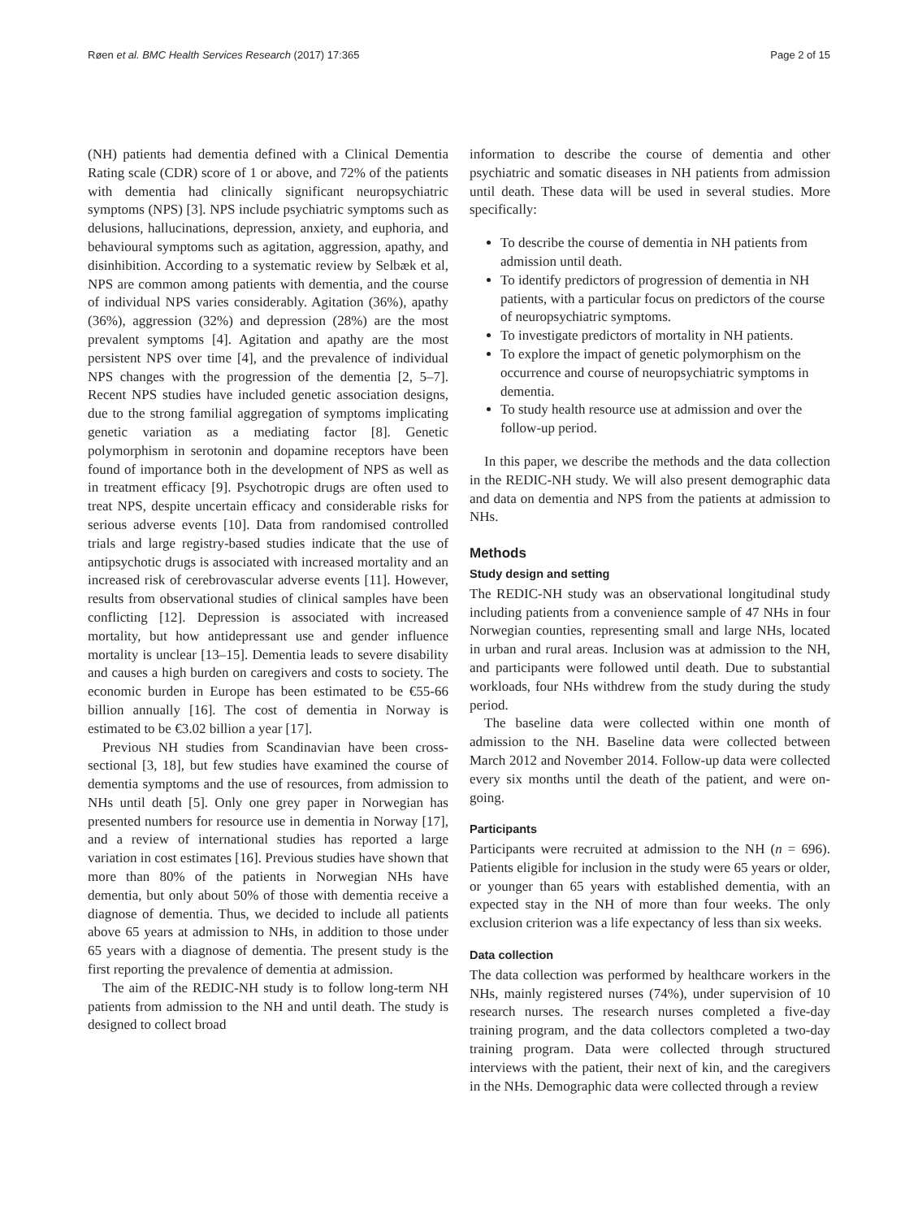Røen et al. BMC Health Services Research (2017) 17:365 Page 2 of 15
(NH) patients had dementia defined with a Clinical Dementia Rating scale (CDR) score of 1 or above, and 72% of the patients with dementia had clinically significant neuropsychiatric symptoms (NPS) [3]. NPS include psychiatric symptoms such as delusions, hallucinations, depression, anxiety, and euphoria, and behavioural symptoms such as agitation, aggression, apathy, and disinhibition. According to a systematic review by Selbæk et al, NPS are common among patients with dementia, and the course of individual NPS varies considerably. Agitation (36%), apathy (36%), aggression (32%) and depression (28%) are the most prevalent symptoms [4]. Agitation and apathy are the most persistent NPS over time [4], and the prevalence of individual NPS changes with the progression of the dementia [2, 5–7]. Recent NPS studies have included genetic association designs, due to the strong familial aggregation of symptoms implicating genetic variation as a mediating factor [8]. Genetic polymorphism in serotonin and dopamine receptors have been found of importance both in the development of NPS as well as in treatment efficacy [9]. Psychotropic drugs are often used to treat NPS, despite uncertain efficacy and considerable risks for serious adverse events [10]. Data from randomised controlled trials and large registry-based studies indicate that the use of antipsychotic drugs is associated with increased mortality and an increased risk of cerebrovascular adverse events [11]. However, results from observational studies of clinical samples have been conflicting [12]. Depression is associated with increased mortality, but how antidepressant use and gender influence mortality is unclear [13–15]. Dementia leads to severe disability and causes a high burden on caregivers and costs to society. The economic burden in Europe has been estimated to be €55-66 billion annually [16]. The cost of dementia in Norway is estimated to be €3.02 billion a year [17].
Previous NH studies from Scandinavian have been cross-sectional [3, 18], but few studies have examined the course of dementia symptoms and the use of resources, from admission to NHs until death [5]. Only one grey paper in Norwegian has presented numbers for resource use in dementia in Norway [17], and a review of international studies has reported a large variation in cost estimates [16]. Previous studies have shown that more than 80% of the patients in Norwegian NHs have dementia, but only about 50% of those with dementia receive a diagnose of dementia. Thus, we decided to include all patients above 65 years at admission to NHs, in addition to those under 65 years with a diagnose of dementia. The present study is the first reporting the prevalence of dementia at admission.
The aim of the REDIC-NH study is to follow long-term NH patients from admission to the NH and until death. The study is designed to collect broad
information to describe the course of dementia and other psychiatric and somatic diseases in NH patients from admission until death. These data will be used in several studies. More specifically:
To describe the course of dementia in NH patients from admission until death.
To identify predictors of progression of dementia in NH patients, with a particular focus on predictors of the course of neuropsychiatric symptoms.
To investigate predictors of mortality in NH patients.
To explore the impact of genetic polymorphism on the occurrence and course of neuropsychiatric symptoms in dementia.
To study health resource use at admission and over the follow-up period.
In this paper, we describe the methods and the data collection in the REDIC-NH study. We will also present demographic data and data on dementia and NPS from the patients at admission to NHs.
Methods
Study design and setting
The REDIC-NH study was an observational longitudinal study including patients from a convenience sample of 47 NHs in four Norwegian counties, representing small and large NHs, located in urban and rural areas. Inclusion was at admission to the NH, and participants were followed until death. Due to substantial workloads, four NHs withdrew from the study during the study period.
The baseline data were collected within one month of admission to the NH. Baseline data were collected between March 2012 and November 2014. Follow-up data were collected every six months until the death of the patient, and were on-going.
Participants
Participants were recruited at admission to the NH (n = 696). Patients eligible for inclusion in the study were 65 years or older, or younger than 65 years with established dementia, with an expected stay in the NH of more than four weeks. The only exclusion criterion was a life expectancy of less than six weeks.
Data collection
The data collection was performed by healthcare workers in the NHs, mainly registered nurses (74%), under supervision of 10 research nurses. The research nurses completed a five-day training program, and the data collectors completed a two-day training program. Data were collected through structured interviews with the patient, their next of kin, and the caregivers in the NHs. Demographic data were collected through a review